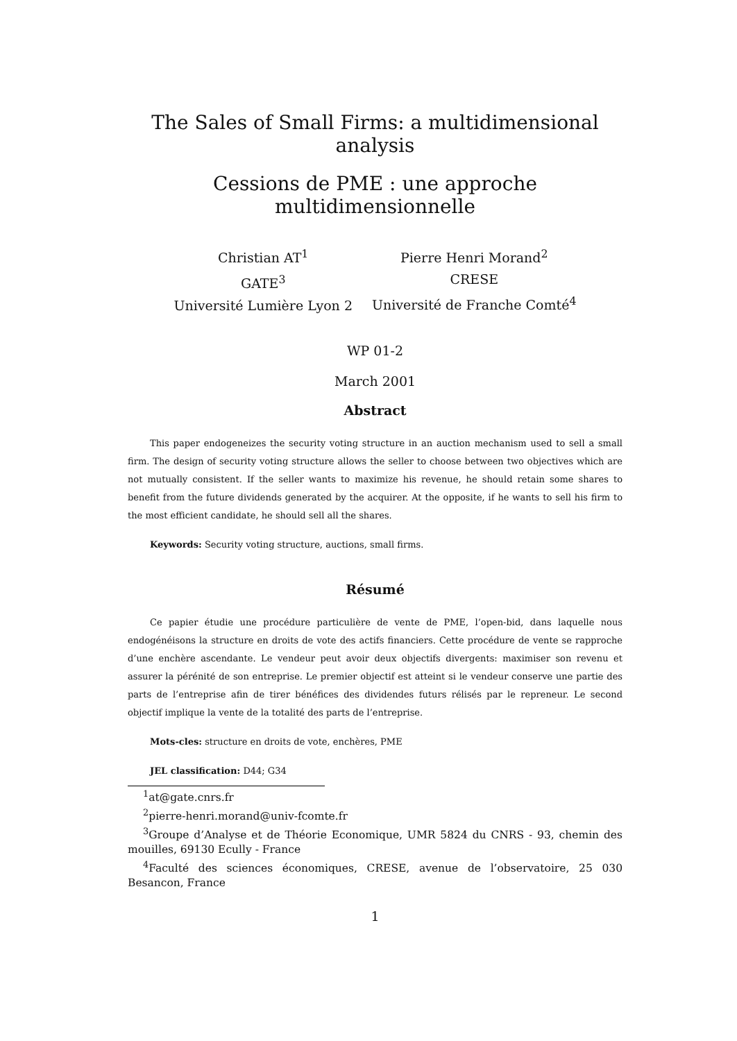The Sales of Small Firms: a multidimensional analysis
Cessions de PME : une approche multidimensionnelle
Christian AT<sup>1</sup>
GATE<sup>3</sup>
Université Lumière Lyon 2
Pierre Henri Morand<sup>2</sup>
CRESE
Université de Franche Comté<sup>4</sup>
WP 01-2
March 2001
Abstract
This paper endogeneizes the security voting structure in an auction mechanism used to sell a small firm. The design of security voting structure allows the seller to choose between two objectives which are not mutually consistent. If the seller wants to maximize his revenue, he should retain some shares to benefit from the future dividends generated by the acquirer. At the opposite, if he wants to sell his firm to the most efficient candidate, he should sell all the shares.
Keywords: Security voting structure, auctions, small firms.
Résumé
Ce papier étudie une procédure particulière de vente de PME, l’open-bid, dans laquelle nous endogénéisons la structure en droits de vote des actifs financiers. Cette procédure de vente se rapproche d’une enchère ascendante. Le vendeur peut avoir deux objectifs divergents: maximiser son revenu et assurer la pérénité de son entreprise. Le premier objectif est atteint si le vendeur conserve une partie des parts de l’entreprise afin de tirer bénéfices des dividendes futurs rélisés par le repreneur. Le second objectif implique la vente de la totalité des parts de l’entreprise.
Mots-cles: structure en droits de vote, enchères, PME
JEL classification: D44; G34
<sup>1</sup> at@gate.cnrs.fr
<sup>2</sup> pierre-henri.morand@univ-fcomte.fr
<sup>3</sup> Groupe d’Analyse et de Théorie Economique, UMR 5824 du CNRS - 93, chemin des mouilles, 69130 Ecully - France
<sup>4</sup> Faculté des sciences économiques, CRESE, avenue de l’observatoire, 25 030 Besancon, France
1